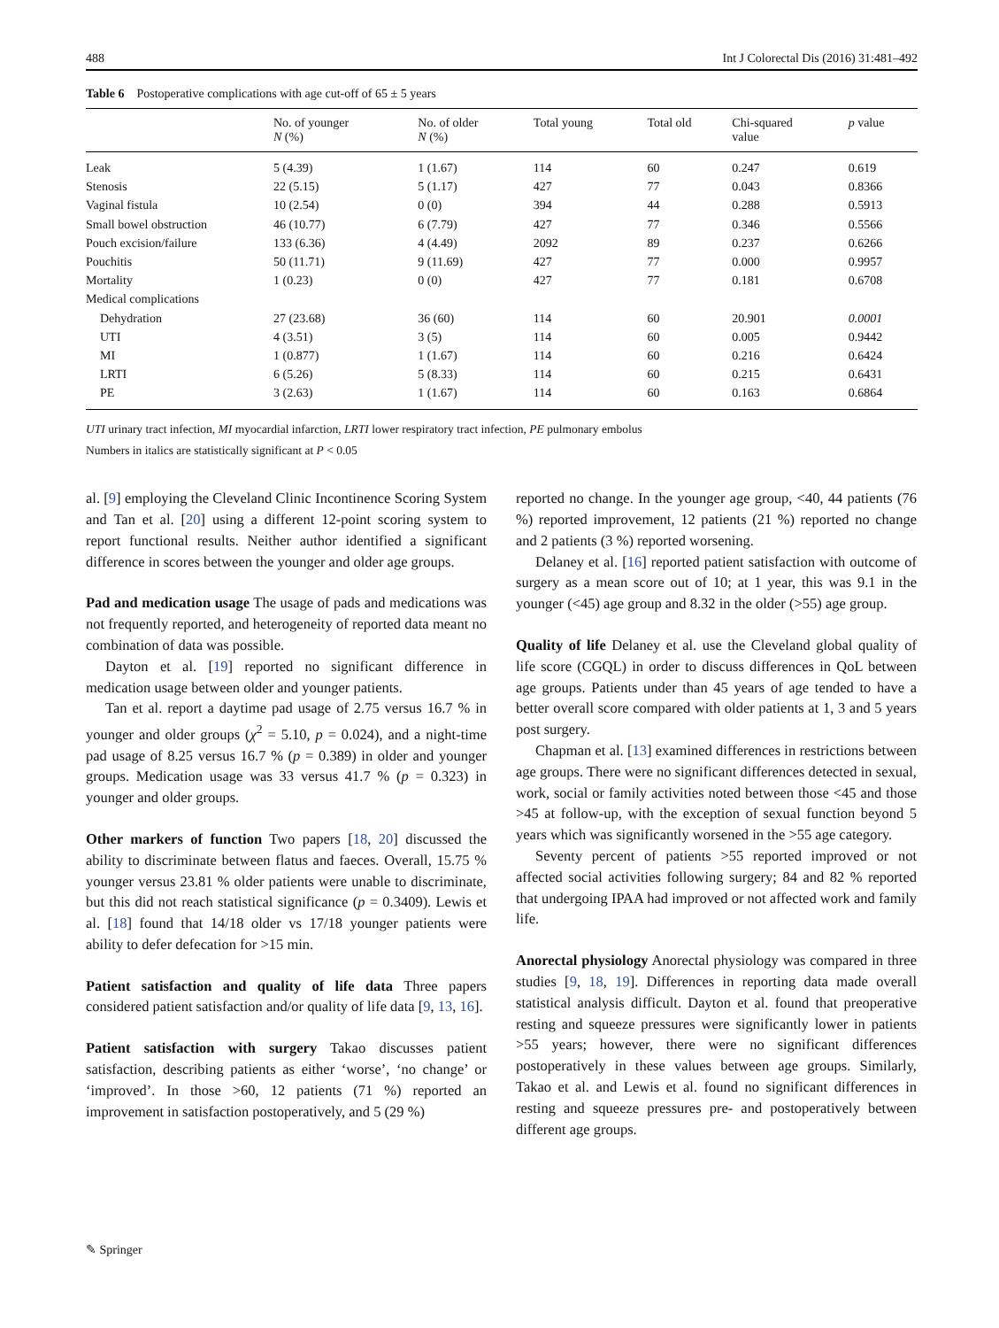488 Int J Colorectal Dis (2016) 31:481–492
Table 6 Postoperative complications with age cut-off of 65 ± 5 years
| | No. of younger N (%) | No. of older N (%) | Total young | Total old | Chi-squared value | p value |
| --- | --- | --- | --- | --- | --- | --- |
| Leak | 5 (4.39) | 1 (1.67) | 114 | 60 | 0.247 | 0.619 |
| Stenosis | 22 (5.15) | 5 (1.17) | 427 | 77 | 0.043 | 0.8366 |
| Vaginal fistula | 10 (2.54) | 0 (0) | 394 | 44 | 0.288 | 0.5913 |
| Small bowel obstruction | 46 (10.77) | 6 (7.79) | 427 | 77 | 0.346 | 0.5566 |
| Pouch excision/failure | 133 (6.36) | 4 (4.49) | 2092 | 89 | 0.237 | 0.6266 |
| Pouchitis | 50 (11.71) | 9 (11.69) | 427 | 77 | 0.000 | 0.9957 |
| Mortality | 1 (0.23) | 0 (0) | 427 | 77 | 0.181 | 0.6708 |
| Medical complications | | | | | | |
| Dehydration | 27 (23.68) | 36 (60) | 114 | 60 | 20.901 | 0.0001 |
| UTI | 4 (3.51) | 3 (5) | 114 | 60 | 0.005 | 0.9442 |
| MI | 1 (0.877) | 1 (1.67) | 114 | 60 | 0.216 | 0.6424 |
| LRTI | 6 (5.26) | 5 (8.33) | 114 | 60 | 0.215 | 0.6431 |
| PE | 3 (2.63) | 1 (1.67) | 114 | 60 | 0.163 | 0.6864 |
UTI urinary tract infection, MI myocardial infarction, LRTI lower respiratory tract infection, PE pulmonary embolus
Numbers in italics are statistically significant at P < 0.05
al. [9] employing the Cleveland Clinic Incontinence Scoring System and Tan et al. [20] using a different 12-point scoring system to report functional results. Neither author identified a significant difference in scores between the younger and older age groups.
Pad and medication usage The usage of pads and medications was not frequently reported, and heterogeneity of reported data meant no combination of data was possible.
Dayton et al. [19] reported no significant difference in medication usage between older and younger patients.
Tan et al. report a daytime pad usage of 2.75 versus 16.7 % in younger and older groups (χ<sup>2</sup> = 5.10, p = 0.024), and a night-time pad usage of 8.25 versus 16.7 % (p = 0.389) in older and younger groups. Medication usage was 33 versus 41.7 % (p = 0.323) in younger and older groups.
Other markers of function Two papers [18, 20] discussed the ability to discriminate between flatus and faeces. Overall, 15.75 % younger versus 23.81 % older patients were unable to discriminate, but this did not reach statistical significance (p = 0.3409). Lewis et al. [18] found that 14/18 older vs 17/18 younger patients were ability to defer defecation for >15 min.
Patient satisfaction and quality of life data Three papers considered patient satisfaction and/or quality of life data [9, 13, 16].
Patient satisfaction with surgery Takao discusses patient satisfaction, describing patients as either ‘worse’, ‘no change’ or ‘improved’. In those >60, 12 patients (71 %) reported an improvement in satisfaction postoperatively, and 5 (29 %)
reported no change. In the younger age group, <40, 44 patients (76 %) reported improvement, 12 patients (21 %) reported no change and 2 patients (3 %) reported worsening.
Delaney et al. [16] reported patient satisfaction with outcome of surgery as a mean score out of 10; at 1 year, this was 9.1 in the younger (<45) age group and 8.32 in the older (>55) age group.
Quality of life Delaney et al. use the Cleveland global quality of life score (CGQL) in order to discuss differences in QoL between age groups. Patients under than 45 years of age tended to have a better overall score compared with older patients at 1, 3 and 5 years post surgery.
Chapman et al. [13] examined differences in restrictions between age groups. There were no significant differences detected in sexual, work, social or family activities noted between those <45 and those >45 at follow-up, with the exception of sexual function beyond 5 years which was significantly worsened in the >55 age category.
Seventy percent of patients >55 reported improved or not affected social activities following surgery; 84 and 82 % reported that undergoing IPAA had improved or not affected work and family life.
Anorectal physiology Anorectal physiology was compared in three studies [9, 18, 19]. Differences in reporting data made overall statistical analysis difficult. Dayton et al. found that preoperative resting and squeeze pressures were significantly lower in patients >55 years; however, there were no significant differences postoperatively in these values between age groups. Similarly, Takao et al. and Lewis et al. found no significant differences in resting and squeeze pressures pre- and postoperatively between different age groups.
✎ Springer